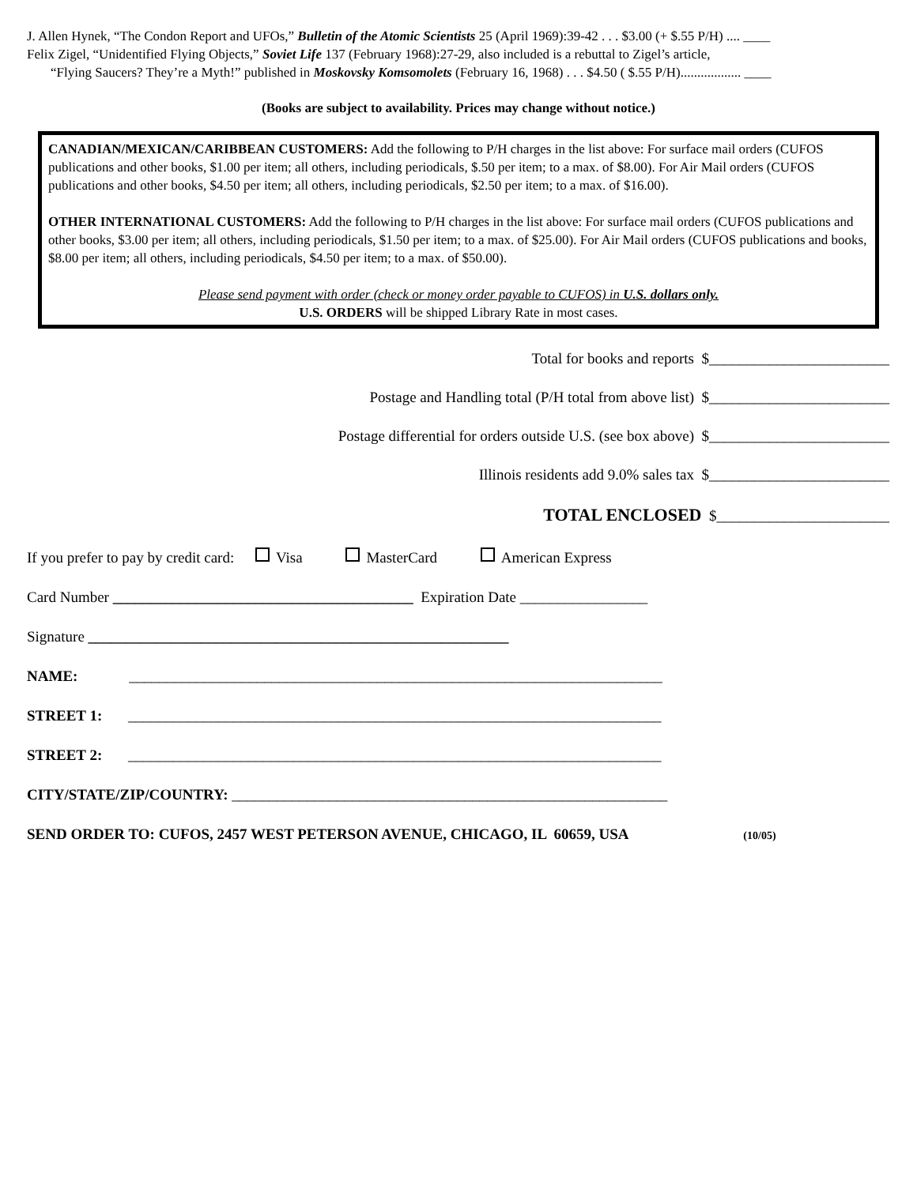J. Allen Hynek, “The Condon Report and UFOs,” Bulletin of the Atomic Scientists 25 (April 1969):39-42 . . . $3.00 (+ $.55 P/H) .... ____
Felix Zigel, “Unidentified Flying Objects,” Soviet Life 137 (February 1968):27-29, also included is a rebuttal to Zigel’s article,
“Flying Saucers? They’re a Myth!” published in Moskovsky Komsomolets (February 16, 1968) . . . $4.50 ( $.55 P/H).................. ____
(Books are subject to availability. Prices may change without notice.)
CANADIAN/MEXICAN/CARIBBEAN CUSTOMERS: Add the following to P/H charges in the list above: For surface mail orders (CUFOS publications and other books, $1.00 per item; all others, including periodicals, $.50 per item; to a max. of $8.00). For Air Mail orders (CUFOS publications and other books, $4.50 per item; all others, including periodicals, $2.50 per item; to a max. of $16.00).
OTHER INTERNATIONAL CUSTOMERS: Add the following to P/H charges in the list above: For surface mail orders (CUFOS publications and other books, $3.00 per item; all others, including periodicals, $1.50 per item; to a max. of $25.00). For Air Mail orders (CUFOS publications and books, $8.00 per item; all others, including periodicals, $4.50 per item; to a max. of $50.00).
Please send payment with order (check or money order payable to CUFOS) in U.S. dollars only.
U.S. ORDERS will be shipped Library Rate in most cases.
Total for books and reports $________________________
Postage and Handling total (P/H total from above list) $________________________
Postage differential for orders outside U.S. (see box above) $________________________
Illinois residents add 9.0% sales tax $________________________
TOTAL ENCLOSED $_______________________
If you prefer to pay by credit card: Visa MasterCard American Express
Card Number ________________________________________ Expiration Date _________________
Signature ________________________________________________________
NAME: _______________________________________________________________________
STREET 1: _______________________________________________________________________
STREET 2: _______________________________________________________________________
CITY/STATE/ZIP/COUNTRY: __________________________________________________________
SEND ORDER TO: CUFOS, 2457 WEST PETERSON AVENUE, CHICAGO, IL 60659, USA (10/05)